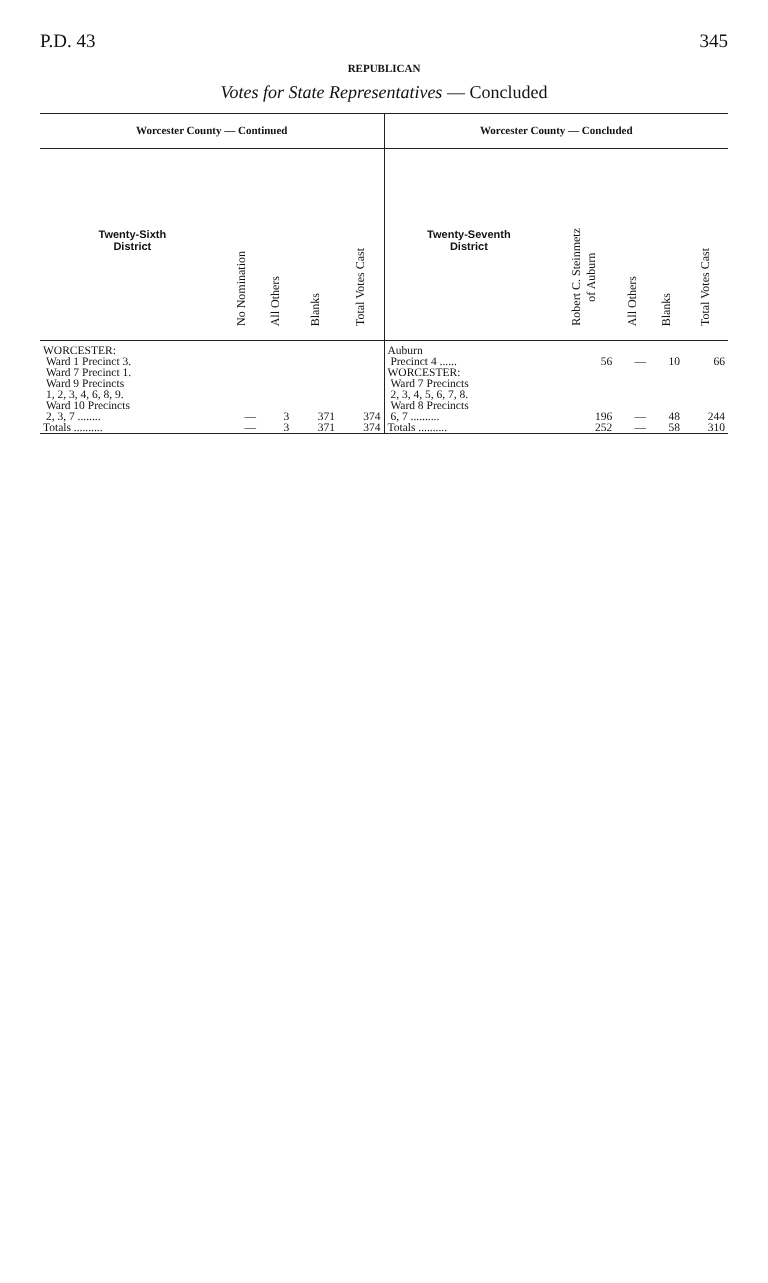P.D. 43 345
REPUBLICAN
Votes for State Representatives — Concluded
Worcester County — Continued
| Twenty-Sixth District | No Nomination | All Others | Blanks | Total Votes Cast |
| --- | --- | --- | --- | --- |
| WORCESTER: Ward 1 Precinct 3. Ward 7 Precinct 1. Ward 9 Precincts 1, 2, 3, 4, 6, 8, 9. Ward 10 Precincts 2, 3, 7 ........ | — | 3 | 371 | 374 |
| Totals .......... | — | 3 | 371 | 374 |
Worcester County — Concluded
| Twenty-Seventh District | Robert C. Steinmetz of Auburn | All Others | Blanks | Total Votes Cast |
| --- | --- | --- | --- | --- |
| Auburn Precinct 4 ...... | 56 | — | 10 | 66 |
| WORCESTER: Ward 7 Precincts 2, 3, 4, 5, 6, 7, 8. Ward 8 Precincts 6, 7 .......... | 196 | — | 48 | 244 |
| Totals .......... | 252 | — | 58 | 310 |